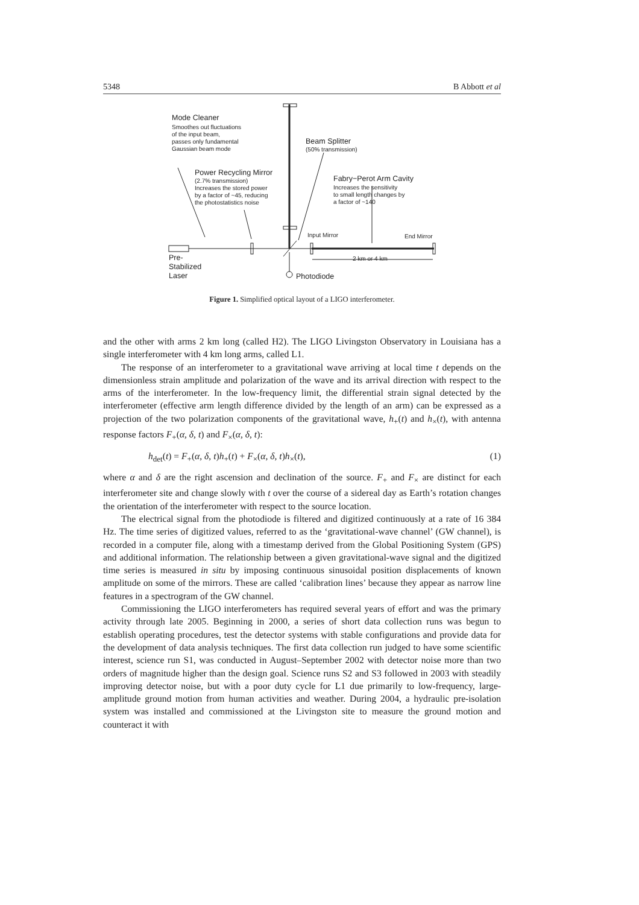5348 B Abbott et al
Mode Cleaner
Smoothes out fluctuations
of the input beam,
passes only fundamental
Gaussian beam mode
Beam Splitter
(50% transmission)
Power Recycling Mirror
(2.7% transmission)
Increases the stored power
by a factor of ~45, reducing
the photostatistics noise
Fabry−Perot Arm Cavity
Increases the sensitivity
to small length changes by
a factor of ~140
Input Mirror End Mirror
2 km or 4 km
Pre-
Stabilized
Laser
Photodiode
Figure 1. Simplified optical layout of a LIGO interferometer.
and the other with arms 2 km long (called H2). The LIGO Livingston Observatory in Louisiana has a single interferometer with 4 km long arms, called L1.
The response of an interferometer to a gravitational wave arriving at local time t depends on the dimensionless strain amplitude and polarization of the wave and its arrival direction with respect to the arms of the interferometer. In the low-frequency limit, the differential strain signal detected by the interferometer (effective arm length difference divided by the length of an arm) can be expressed as a projection of the two polarization components of the gravitational wave, h<sub>+</sub>(t) and h<sub>×</sub>(t), with antenna response factors F<sub>+</sub>(α, δ, t) and F<sub>×</sub>(α, δ, t):
h<sub>det</sub>(t) = F<sub>+</sub>(α, δ, t)h<sub>+</sub>(t) + F<sub>×</sub>(α, δ, t)h<sub>×</sub>(t), (1)
where α and δ are the right ascension and declination of the source. F<sub>+</sub> and F<sub>×</sub> are distinct for each interferometer site and change slowly with t over the course of a sidereal day as Earth’s rotation changes the orientation of the interferometer with respect to the source location.
The electrical signal from the photodiode is filtered and digitized continuously at a rate of 16 384 Hz. The time series of digitized values, referred to as the ‘gravitational-wave channel’ (GW channel), is recorded in a computer file, along with a timestamp derived from the Global Positioning System (GPS) and additional information. The relationship between a given gravitational-wave signal and the digitized time series is measured in situ by imposing continuous sinusoidal position displacements of known amplitude on some of the mirrors. These are called ‘calibration lines’ because they appear as narrow line features in a spectrogram of the GW channel.
Commissioning the LIGO interferometers has required several years of effort and was the primary activity through late 2005. Beginning in 2000, a series of short data collection runs was begun to establish operating procedures, test the detector systems with stable configurations and provide data for the development of data analysis techniques. The first data collection run judged to have some scientific interest, science run S1, was conducted in August–September 2002 with detector noise more than two orders of magnitude higher than the design goal. Science runs S2 and S3 followed in 2003 with steadily improving detector noise, but with a poor duty cycle for L1 due primarily to low-frequency, large-amplitude ground motion from human activities and weather. During 2004, a hydraulic pre-isolation system was installed and commissioned at the Livingston site to measure the ground motion and counteract it with